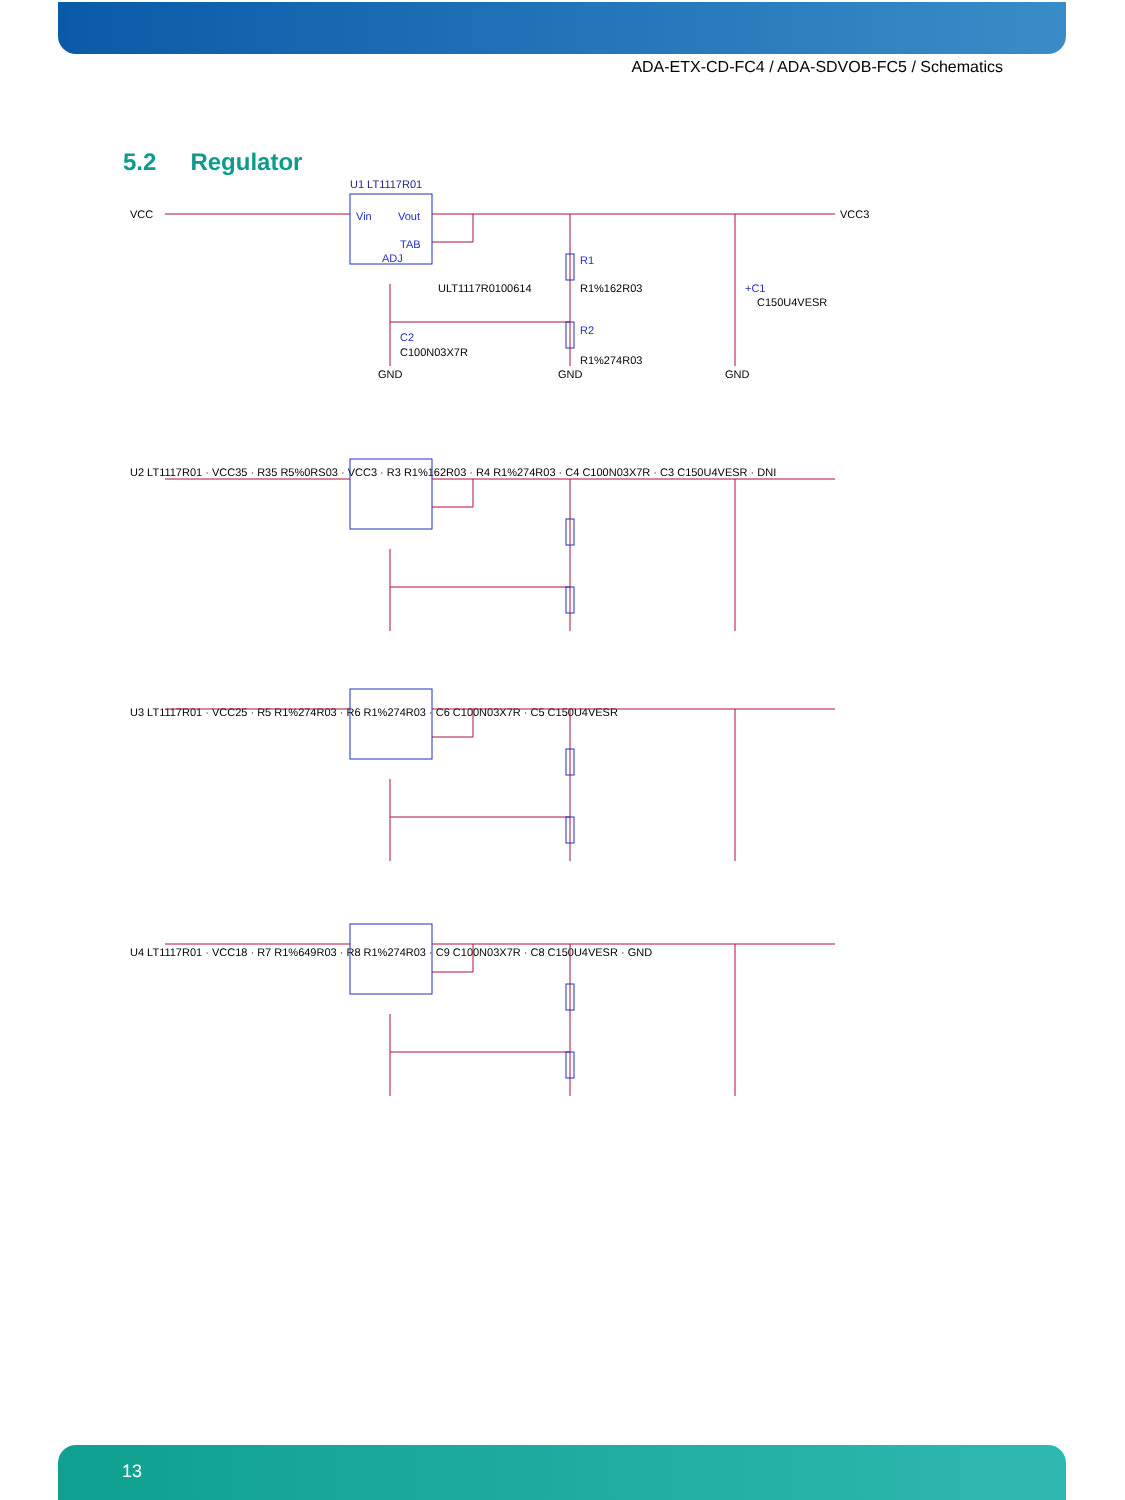ADA-ETX-CD-FC4 / ADA-SDVOB-FC5 / Schematics
5.2 Regulator
VCC
U1 LT1117R01
Vin
Vout
TAB
ADJ
ULT1117R0100614
R1
R1%162R03
R2
R1%274R03
C2
C100N03X7R
+C1
C150U4VESR
VCC3
GND
GND
GND
U2 LT1117R01 · VCC35 · R35 R5%0RS03 · VCC3 · R3 R1%162R03 · R4 R1%274R03 · C4 C100N03X7R · C3 C150U4VESR · DNI
U3 LT1117R01 · VCC25 · R5 R1%274R03 · R6 R1%274R03 · C6 C100N03X7R · C5 C150U4VESR
U4 LT1117R01 · VCC18 · R7 R1%649R03 · R8 R1%274R03 · C9 C100N03X7R · C8 C150U4VESR · GND
13